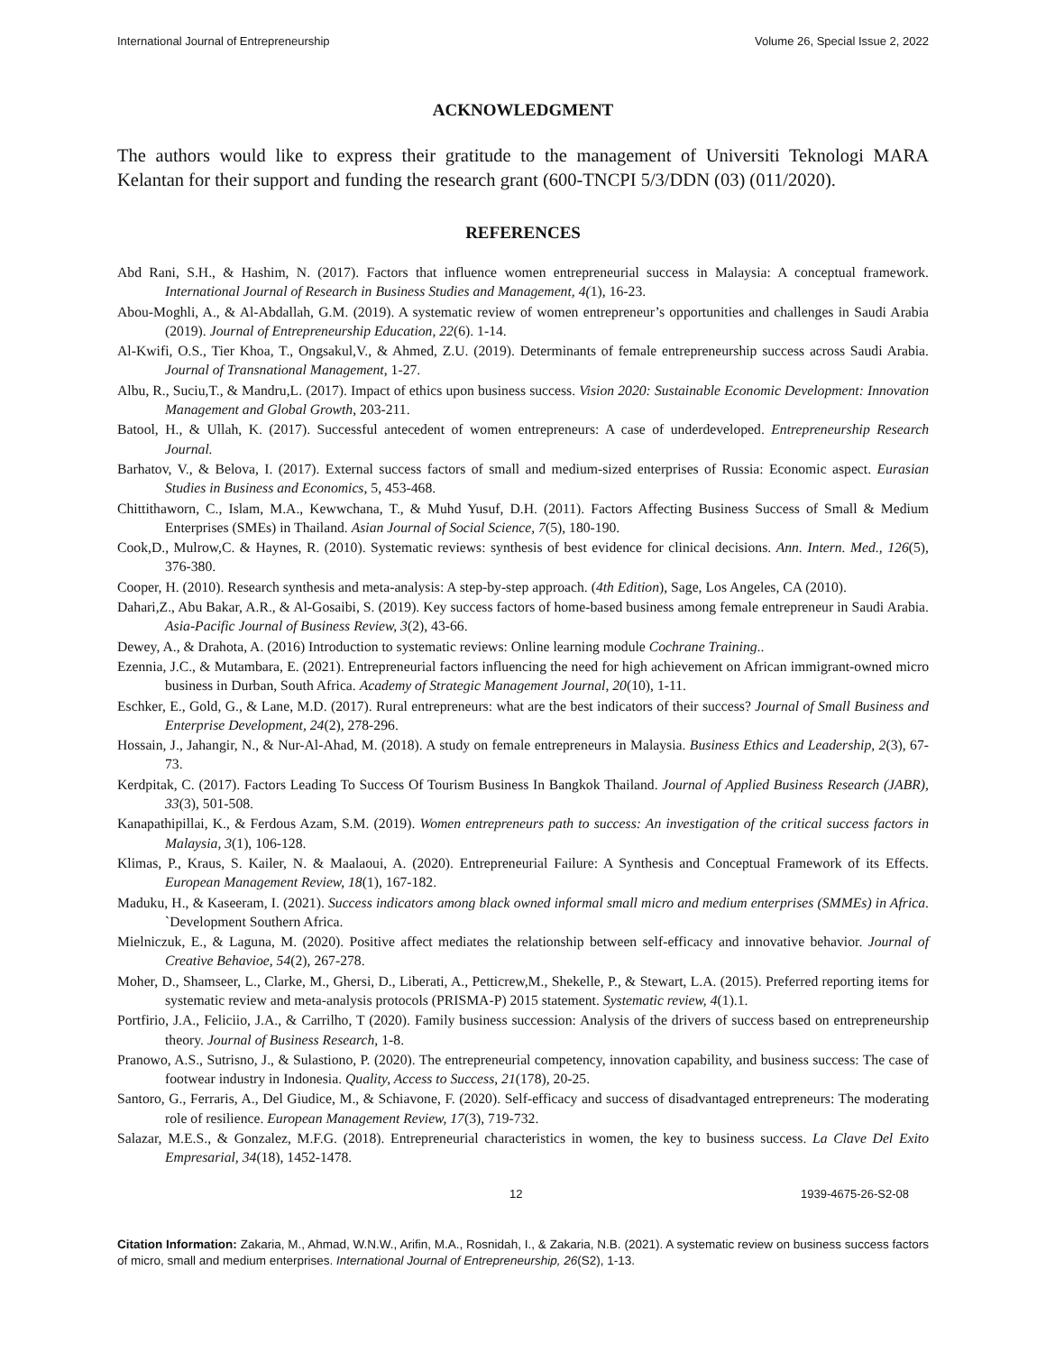International Journal of Entrepreneurship Volume 26, Special Issue 2, 2022
ACKNOWLEDGMENT
The authors would like to express their gratitude to the management of Universiti Teknologi MARA Kelantan for their support and funding the research grant (600-TNCPI 5/3/DDN (03) (011/2020).
REFERENCES
Abd Rani, S.H., & Hashim, N. (2017). Factors that influence women entrepreneurial success in Malaysia: A conceptual framework. International Journal of Research in Business Studies and Management, 4(1), 16-23.
Abou-Moghli, A., & Al-Abdallah, G.M. (2019). A systematic review of women entrepreneur’s opportunities and challenges in Saudi Arabia (2019). Journal of Entrepreneurship Education, 22(6). 1-14.
Al-Kwifi, O.S., Tier Khoa, T., Ongsakul,V., & Ahmed, Z.U. (2019). Determinants of female entrepreneurship success across Saudi Arabia. Journal of Transnational Management, 1-27.
Albu, R., Suciu,T., & Mandru,L. (2017). Impact of ethics upon business success. Vision 2020: Sustainable Economic Development: Innovation Management and Global Growth, 203-211.
Batool, H., & Ullah, K. (2017). Successful antecedent of women entrepreneurs: A case of underdeveloped. Entrepreneurship Research Journal.
Barhatov, V., & Belova, I. (2017). External success factors of small and medium-sized enterprises of Russia: Economic aspect. Eurasian Studies in Business and Economics, 5, 453-468.
Chittithaworn, C., Islam, M.A., Kewwchana, T., & Muhd Yusuf, D.H. (2011). Factors Affecting Business Success of Small & Medium Enterprises (SMEs) in Thailand. Asian Journal of Social Science, 7(5), 180-190.
Cook,D., Mulrow,C. & Haynes, R. (2010). Systematic reviews: synthesis of best evidence for clinical decisions. Ann. Intern. Med., 126(5), 376-380.
Cooper, H. (2010). Research synthesis and meta-analysis: A step-by-step approach. (4th Edition), Sage, Los Angeles, CA (2010).
Dahari,Z., Abu Bakar, A.R., & Al-Gosaibi, S. (2019). Key success factors of home-based business among female entrepreneur in Saudi Arabia. Asia-Pacific Journal of Business Review, 3(2), 43-66.
Dewey, A., & Drahota, A. (2016) Introduction to systematic reviews: Online learning module Cochrane Training..
Ezennia, J.C., & Mutambara, E. (2021). Entrepreneurial factors influencing the need for high achievement on African immigrant-owned micro business in Durban, South Africa. Academy of Strategic Management Journal, 20(10), 1-11.
Eschker, E., Gold, G., & Lane, M.D. (2017). Rural entrepreneurs: what are the best indicators of their success? Journal of Small Business and Enterprise Development, 24(2), 278-296.
Hossain, J., Jahangir, N., & Nur-Al-Ahad, M. (2018). A study on female entrepreneurs in Malaysia. Business Ethics and Leadership, 2(3), 67-73.
Kerdpitak, C. (2017). Factors Leading To Success Of Tourism Business In Bangkok Thailand. Journal of Applied Business Research (JABR), 33(3), 501-508.
Kanapathipillai, K., & Ferdous Azam, S.M. (2019). Women entrepreneurs path to success: An investigation of the critical success factors in Malaysia, 3(1), 106-128.
Klimas, P., Kraus, S. Kailer, N. & Maalaoui, A. (2020). Entrepreneurial Failure: A Synthesis and Conceptual Framework of its Effects. European Management Review, 18(1), 167-182.
Maduku, H., & Kaseeram, I. (2021). Success indicators among black owned informal small micro and medium enterprises (SMMEs) in Africa. `Development Southern Africa.
Mielniczuk, E., & Laguna, M. (2020). Positive affect mediates the relationship between self-efficacy and innovative behavior. Journal of Creative Behavioe, 54(2), 267-278.
Moher, D., Shamseer, L., Clarke, M., Ghersi, D., Liberati, A., Petticrew,M., Shekelle, P., & Stewart, L.A. (2015). Preferred reporting items for systematic review and meta-analysis protocols (PRISMA-P) 2015 statement. Systematic review, 4(1).1.
Portfirio, J.A., Feliciio, J.A., & Carrilho, T (2020). Family business succession: Analysis of the drivers of success based on entrepreneurship theory. Journal of Business Research, 1-8.
Pranowo, A.S., Sutrisno, J., & Sulastiono, P. (2020). The entrepreneurial competency, innovation capability, and business success: The case of footwear industry in Indonesia. Quality, Access to Success, 21(178), 20-25.
Santoro, G., Ferraris, A., Del Giudice, M., & Schiavone, F. (2020). Self-efficacy and success of disadvantaged entrepreneurs: The moderating role of resilience. European Management Review, 17(3), 719-732.
Salazar, M.E.S., & Gonzalez, M.F.G. (2018). Entrepreneurial characteristics in women, the key to business success. La Clave Del Exito Empresarial, 34(18), 1452-1478.
12 1939-4675-26-S2-08
Citation Information: Zakaria, M., Ahmad, W.N.W., Arifin, M.A., Rosnidah, I., & Zakaria, N.B. (2021). A systematic review on business success factors of micro, small and medium enterprises. International Journal of Entrepreneurship, 26(S2), 1-13.